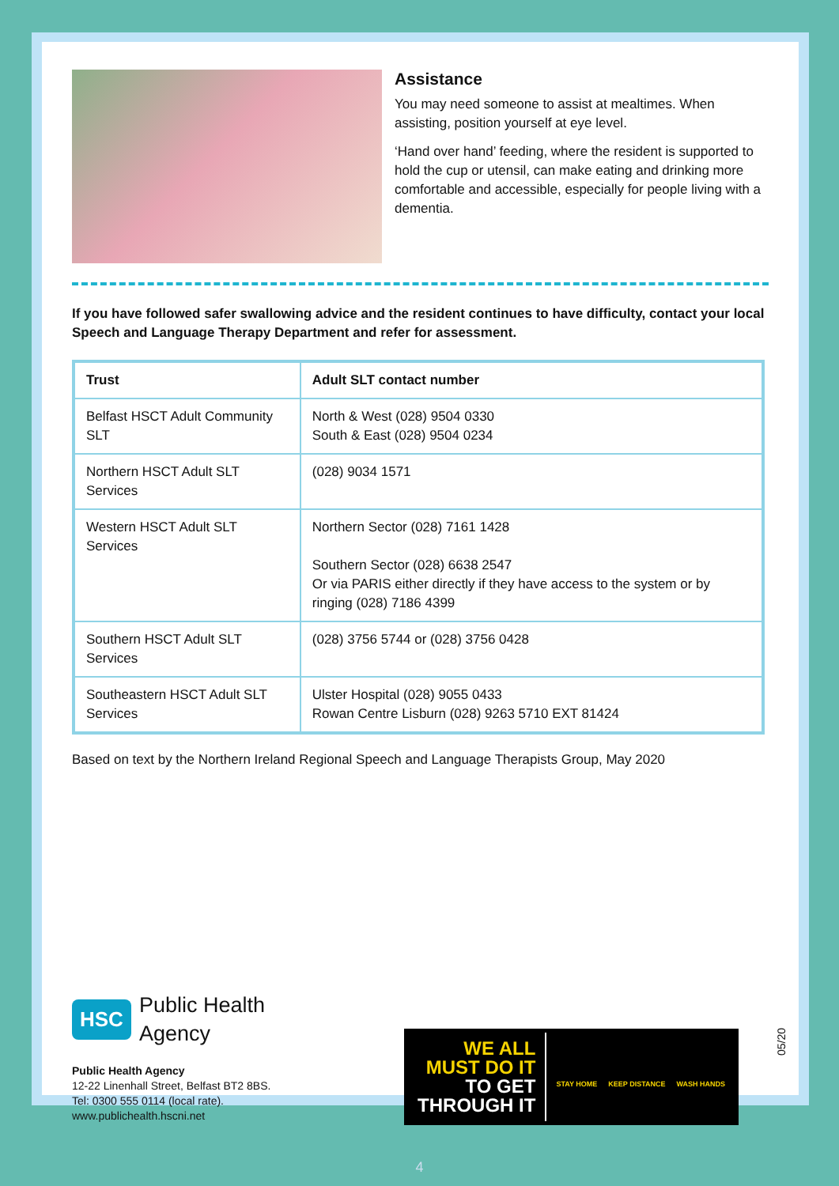Assistance
You may need someone to assist at mealtimes. When assisting, position yourself at eye level.
‘Hand over hand’ feeding, where the resident is supported to hold the cup or utensil, can make eating and drinking more comfortable and accessible, especially for people living with a dementia.
If you have followed safer swallowing advice and the resident continues to have difficulty, contact your local Speech and Language Therapy Department and refer for assessment.
| Trust | Adult SLT contact number |
| --- | --- |
| Belfast HSCT Adult Community SLT | North & West (028) 9504 0330 South & East (028) 9504 0234 |
| Northern HSCT Adult SLT Services | (028) 9034 1571 |
| Western HSCT Adult SLT Services | Northern Sector (028) 7161 1428 Southern Sector (028) 6638 2547 Or via PARIS either directly if they have access to the system or by ringing (028) 7186 4399 |
| Southern HSCT Adult SLT Services | (028) 3756 5744 or (028) 3756 0428 |
| Southeastern HSCT Adult SLT Services | Ulster Hospital (028) 9055 0433 Rowan Centre Lisburn (028) 9263 5710 EXT 81424 |
Based on text by the Northern Ireland Regional Speech and Language Therapists Group, May 2020
HSC Public Health
Agency
Public Health Agency
12-22 Linenhall Street, Belfast BT2 8BS.
Tel: 0300 555 0114 (local rate).
www.publichealth.hscni.net
WE ALL
MUST DO IT
TO GET
THROUGH IT
STAY HOME KEEP DISTANCE WASH HANDS
05/20
4